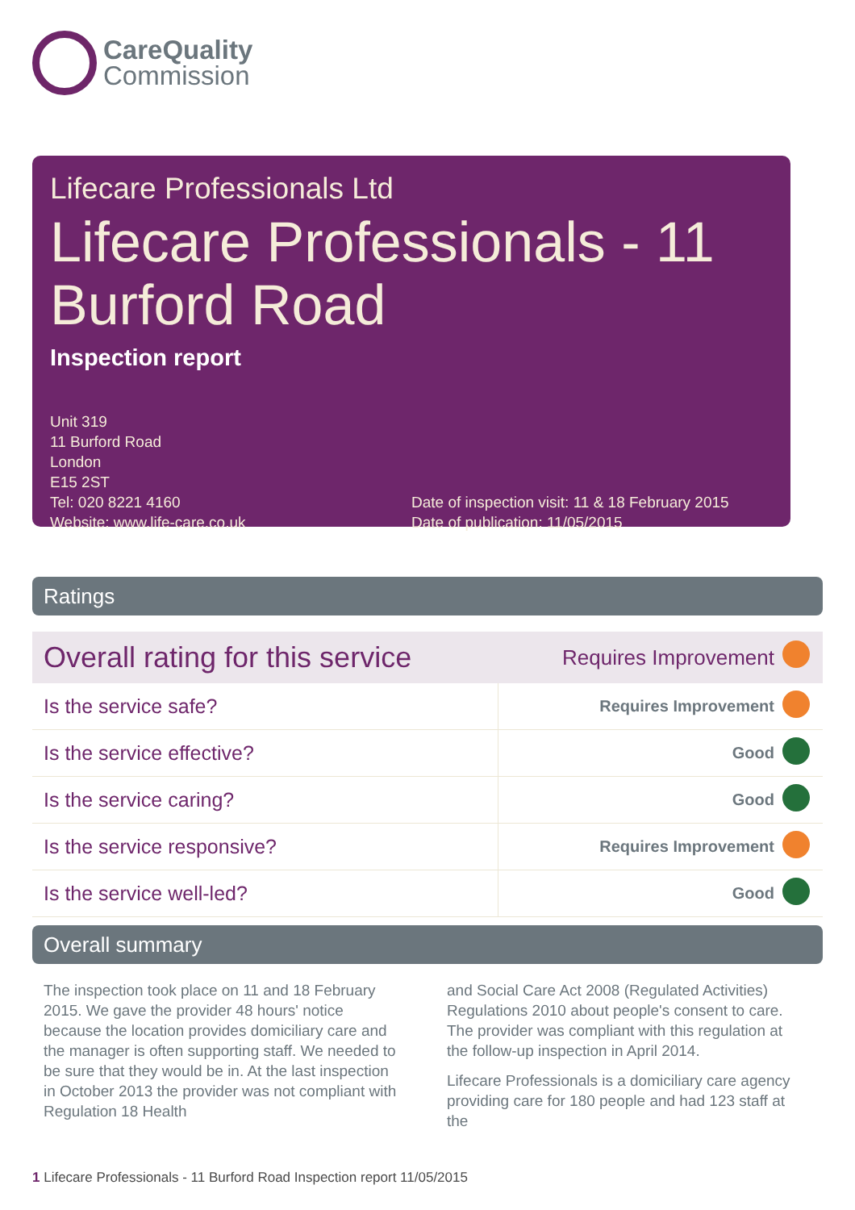CareQuality
Commission
Lifecare Professionals Ltd
Lifecare Professionals - 11 Burford Road
Inspection report
Unit 319
11 Burford Road
London
E15 2ST
Tel: 020 8221 4160
Website: www.life-care.co.uk
Date of inspection visit: 11 & 18 February 2015
Date of publication: 11/05/2015
Ratings
| Overall rating for this service | Requires Improvement | |
| Is the service safe? | Requires Improvement | |
| Is the service effective? | Good | |
| Is the service caring? | Good | |
| Is the service responsive? | Requires Improvement | |
| Is the service well-led? | Good | |
Overall summary
The inspection took place on 11 and 18 February 2015. We gave the provider 48 hours' notice because the location provides domiciliary care and the manager is often supporting staff. We needed to be sure that they would be in. At the last inspection in October 2013 the provider was not compliant with Regulation 18 Health
and Social Care Act 2008 (Regulated Activities) Regulations 2010 about people's consent to care. The provider was compliant with this regulation at the follow-up inspection in April 2014.
Lifecare Professionals is a domiciliary care agency providing care for 180 people and had 123 staff at the
1 Lifecare Professionals - 11 Burford Road Inspection report 11/05/2015